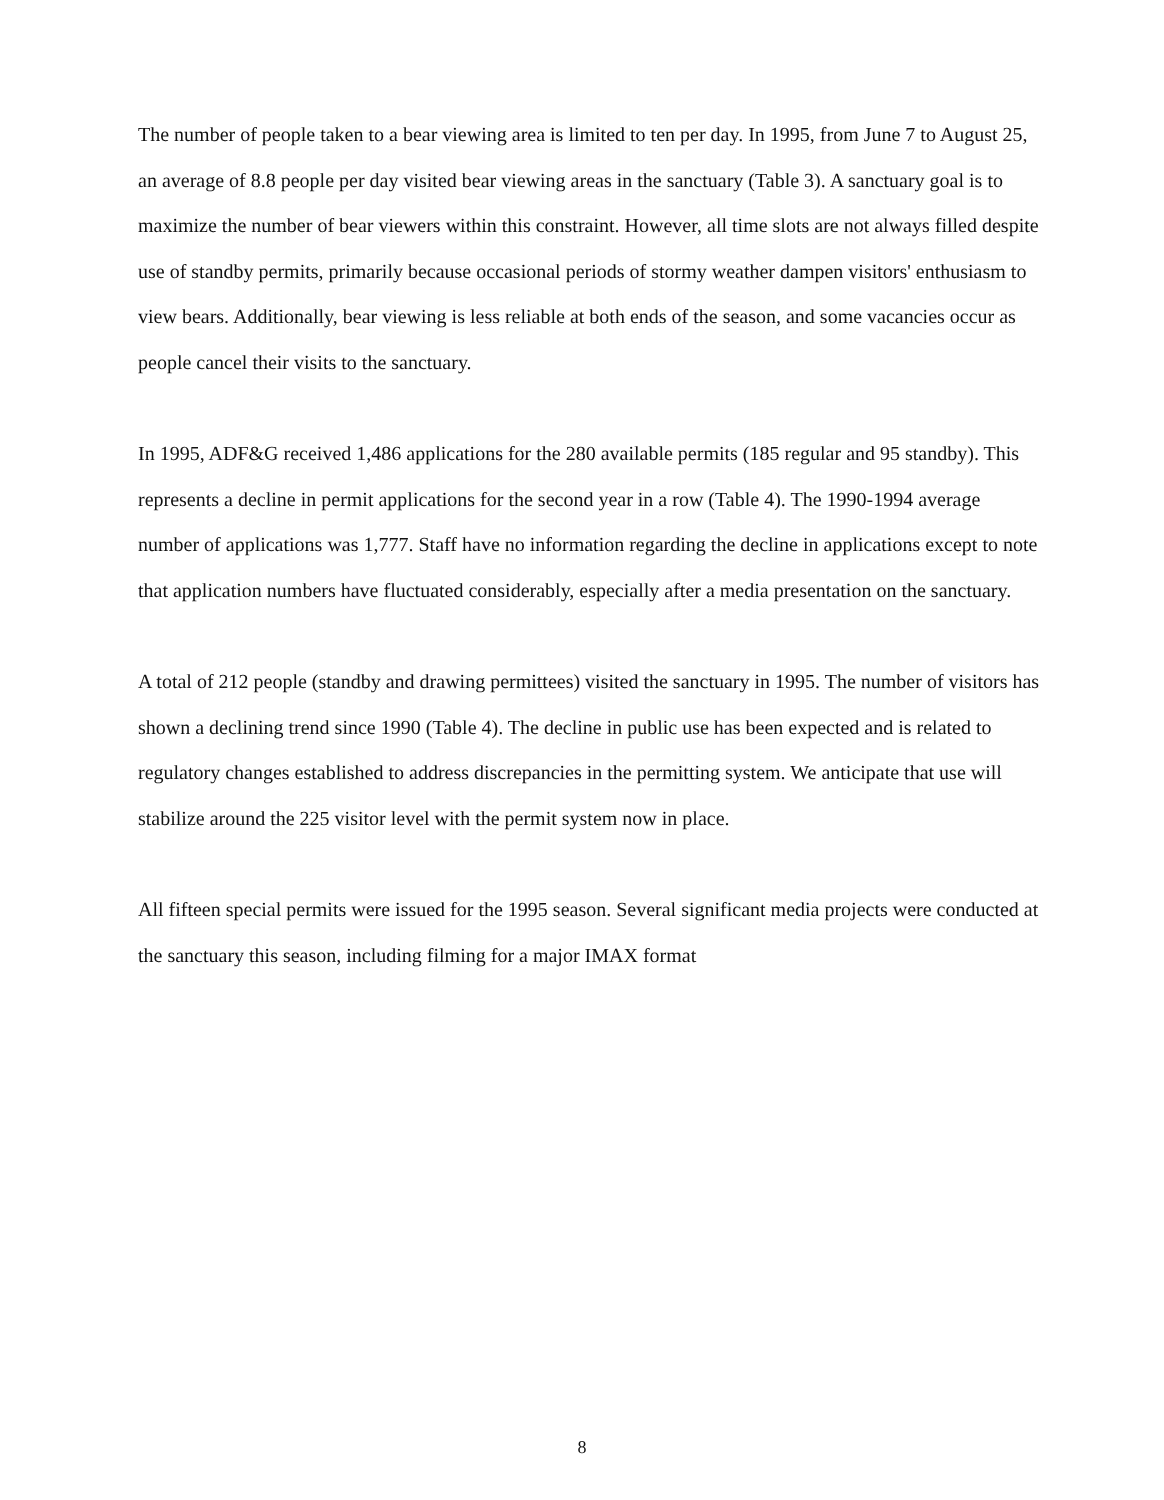The number of people taken to a bear viewing area is limited to ten per day. In 1995, from June 7 to August 25, an average of 8.8 people per day visited bear viewing areas in the sanctuary (Table 3). A sanctuary goal is to maximize the number of bear viewers within this constraint. However, all time slots are not always filled despite use of standby permits, primarily because occasional periods of stormy weather dampen visitors' enthusiasm to view bears. Additionally, bear viewing is less reliable at both ends of the season, and some vacancies occur as people cancel their visits to the sanctuary.
In 1995, ADF&G received 1,486 applications for the 280 available permits (185 regular and 95 standby). This represents a decline in permit applications for the second year in a row (Table 4). The 1990-1994 average number of applications was 1,777. Staff have no information regarding the decline in applications except to note that application numbers have fluctuated considerably, especially after a media presentation on the sanctuary.
A total of 212 people (standby and drawing permittees) visited the sanctuary in 1995. The number of visitors has shown a declining trend since 1990 (Table 4). The decline in public use has been expected and is related to regulatory changes established to address discrepancies in the permitting system. We anticipate that use will stabilize around the 225 visitor level with the permit system now in place.
All fifteen special permits were issued for the 1995 season. Several significant media projects were conducted at the sanctuary this season, including filming for a major IMAX format
8